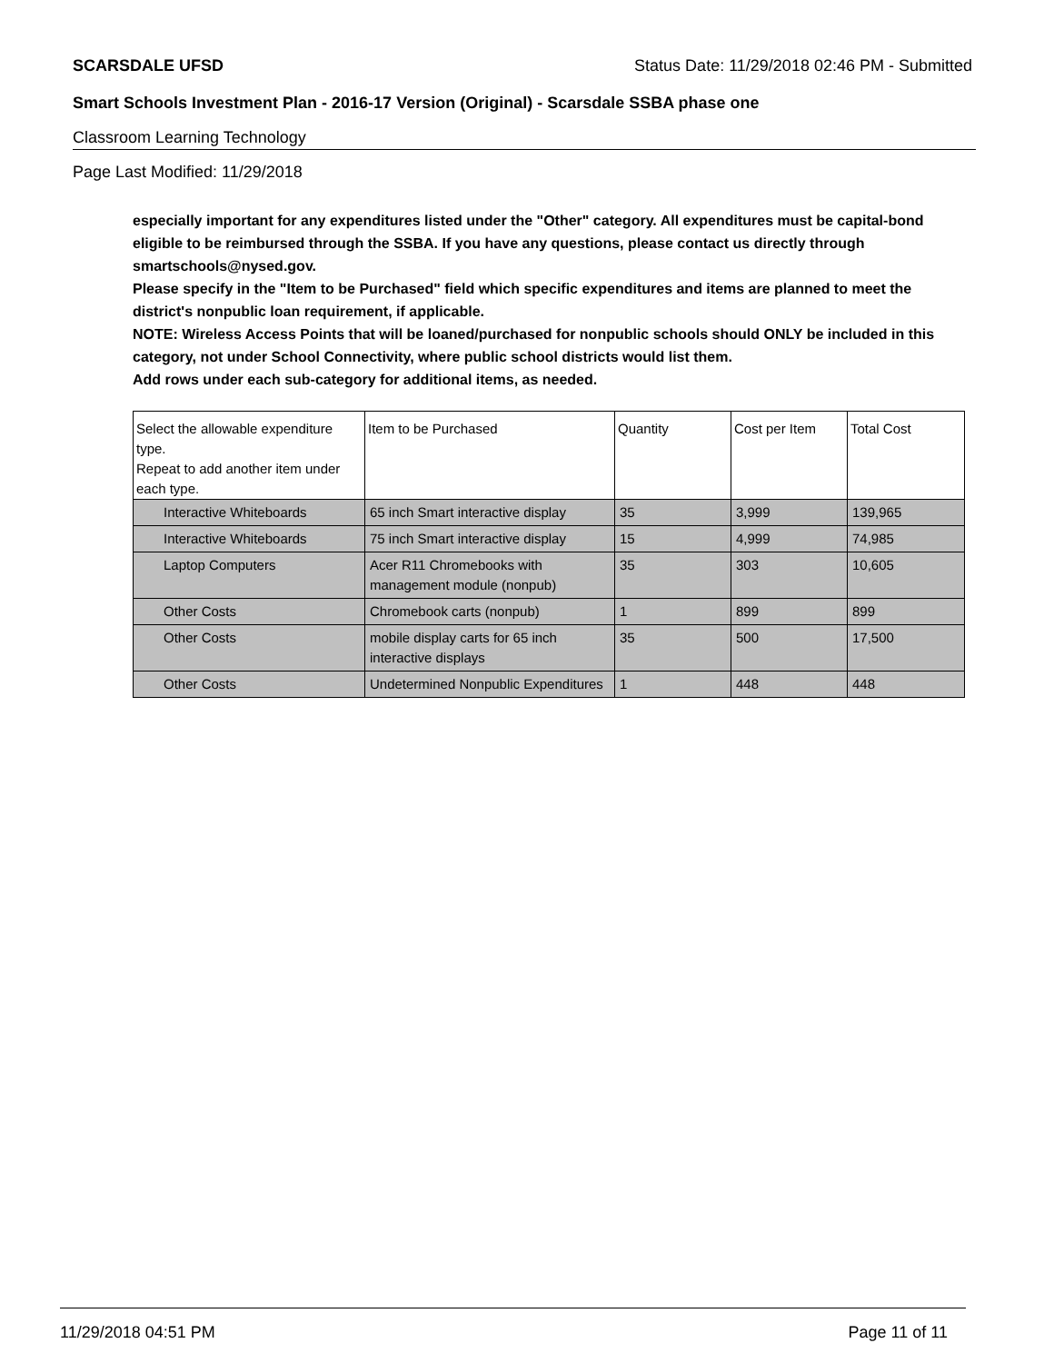SCARSDALE UFSD Status Date: 11/29/2018 02:46 PM - Submitted
Smart Schools Investment Plan - 2016-17 Version (Original) - Scarsdale SSBA phase one
Classroom Learning Technology
Page Last Modified: 11/29/2018
especially important for any expenditures listed under the "Other" category. All expenditures must be capital-bond eligible to be reimbursed through the SSBA. If you have any questions, please contact us directly through smartschools@nysed.gov.
Please specify in the "Item to be Purchased" field which specific expenditures and items are planned to meet the district's nonpublic loan requirement, if applicable.
NOTE: Wireless Access Points that will be loaned/purchased for nonpublic schools should ONLY be included in this category, not under School Connectivity, where public school districts would list them.
Add rows under each sub-category for additional items, as needed.
| Select the allowable expenditure type. Repeat to add another item under each type. | Item to be Purchased | Quantity | Cost per Item | Total Cost |
| --- | --- | --- | --- | --- |
| Interactive Whiteboards | 65 inch Smart interactive display | 35 | 3,999 | 139,965 |
| Interactive Whiteboards | 75 inch Smart interactive display | 15 | 4,999 | 74,985 |
| Laptop Computers | Acer R11 Chromebooks with management module (nonpub) | 35 | 303 | 10,605 |
| Other Costs | Chromebook carts (nonpub) | 1 | 899 | 899 |
| Other Costs | mobile display carts for 65 inch interactive displays | 35 | 500 | 17,500 |
| Other Costs | Undetermined Nonpublic Expenditures | 1 | 448 | 448 |
11/29/2018 04:51 PM Page 11 of 11